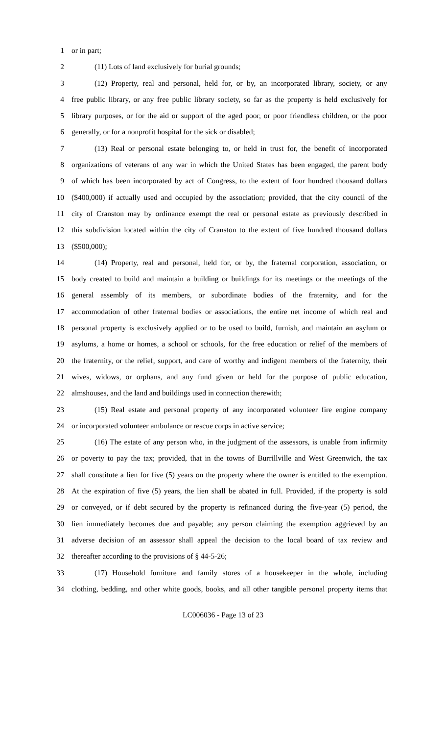1 or in part;
2 (11) Lots of land exclusively for burial grounds;
3 (12) Property, real and personal, held for, or by, an incorporated library, society, or any
4 free public library, or any free public library society, so far as the property is held exclusively for
5 library purposes, or for the aid or support of the aged poor, or poor friendless children, or the poor
6 generally, or for a nonprofit hospital for the sick or disabled;
7 (13) Real or personal estate belonging to, or held in trust for, the benefit of incorporated
8 organizations of veterans of any war in which the United States has been engaged, the parent body
9 of which has been incorporated by act of Congress, to the extent of four hundred thousand dollars
10 ($400,000) if actually used and occupied by the association; provided, that the city council of the
11 city of Cranston may by ordinance exempt the real or personal estate as previously described in
12 this subdivision located within the city of Cranston to the extent of five hundred thousand dollars
13 ($500,000);
14 (14) Property, real and personal, held for, or by, the fraternal corporation, association, or
15 body created to build and maintain a building or buildings for its meetings or the meetings of the
16 general assembly of its members, or subordinate bodies of the fraternity, and for the
17 accommodation of other fraternal bodies or associations, the entire net income of which real and
18 personal property is exclusively applied or to be used to build, furnish, and maintain an asylum or
19 asylums, a home or homes, a school or schools, for the free education or relief of the members of
20 the fraternity, or the relief, support, and care of worthy and indigent members of the fraternity, their
21 wives, widows, or orphans, and any fund given or held for the purpose of public education,
22 almshouses, and the land and buildings used in connection therewith;
23 (15) Real estate and personal property of any incorporated volunteer fire engine company
24 or incorporated volunteer ambulance or rescue corps in active service;
25 (16) The estate of any person who, in the judgment of the assessors, is unable from infirmity
26 or poverty to pay the tax; provided, that in the towns of Burrillville and West Greenwich, the tax
27 shall constitute a lien for five (5) years on the property where the owner is entitled to the exemption.
28 At the expiration of five (5) years, the lien shall be abated in full. Provided, if the property is sold
29 or conveyed, or if debt secured by the property is refinanced during the five-year (5) period, the
30 lien immediately becomes due and payable; any person claiming the exemption aggrieved by an
31 adverse decision of an assessor shall appeal the decision to the local board of tax review and
32 thereafter according to the provisions of § 44-5-26;
33 (17) Household furniture and family stores of a housekeeper in the whole, including
34 clothing, bedding, and other white goods, books, and all other tangible personal property items that
LC006036 - Page 13 of 23